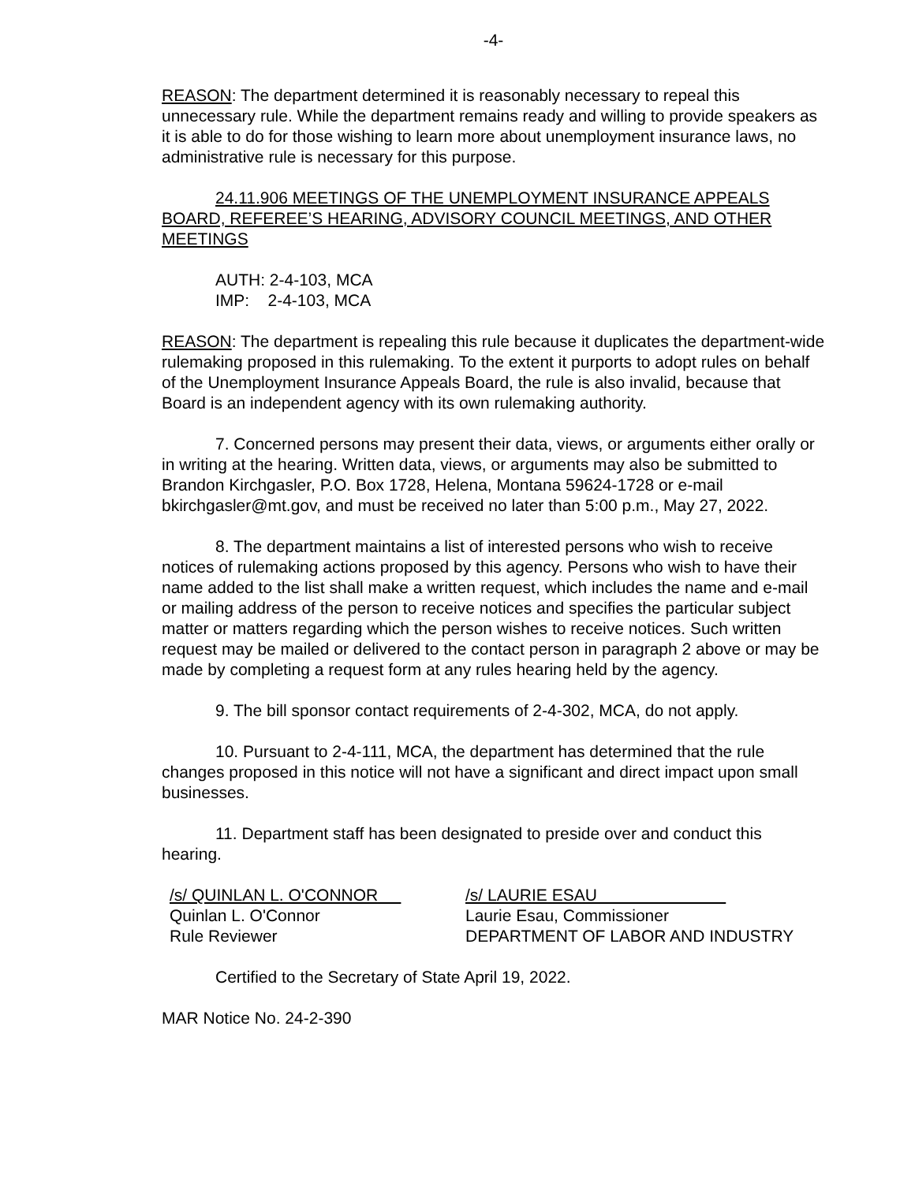-4-
REASON: The department determined it is reasonably necessary to repeal this unnecessary rule. While the department remains ready and willing to provide speakers as it is able to do for those wishing to learn more about unemployment insurance laws, no administrative rule is necessary for this purpose.
24.11.906 MEETINGS OF THE UNEMPLOYMENT INSURANCE APPEALS BOARD, REFEREE’S HEARING, ADVISORY COUNCIL MEETINGS, AND OTHER MEETINGS
AUTH: 2-4-103, MCA
IMP: 2-4-103, MCA
REASON: The department is repealing this rule because it duplicates the department-wide rulemaking proposed in this rulemaking. To the extent it purports to adopt rules on behalf of the Unemployment Insurance Appeals Board, the rule is also invalid, because that Board is an independent agency with its own rulemaking authority.
7. Concerned persons may present their data, views, or arguments either orally or in writing at the hearing. Written data, views, or arguments may also be submitted to Brandon Kirchgasler, P.O. Box 1728, Helena, Montana 59624-1728 or e-mail bkirchgasler@mt.gov, and must be received no later than 5:00 p.m., May 27, 2022.
8. The department maintains a list of interested persons who wish to receive notices of rulemaking actions proposed by this agency. Persons who wish to have their name added to the list shall make a written request, which includes the name and e-mail or mailing address of the person to receive notices and specifies the particular subject matter or matters regarding which the person wishes to receive notices. Such written request may be mailed or delivered to the contact person in paragraph 2 above or may be made by completing a request form at any rules hearing held by the agency.
9. The bill sponsor contact requirements of 2-4-302, MCA, do not apply.
10. Pursuant to 2-4-111, MCA, the department has determined that the rule changes proposed in this notice will not have a significant and direct impact upon small businesses.
11. Department staff has been designated to preside over and conduct this hearing.
/s/ QUINLAN L. O'CONNOR
Quinlan L. O'Connor
Rule Reviewer
/s/ LAURIE ESAU
Laurie Esau, Commissioner
DEPARTMENT OF LABOR AND INDUSTRY
Certified to the Secretary of State April 19, 2022.
MAR Notice No. 24-2-390